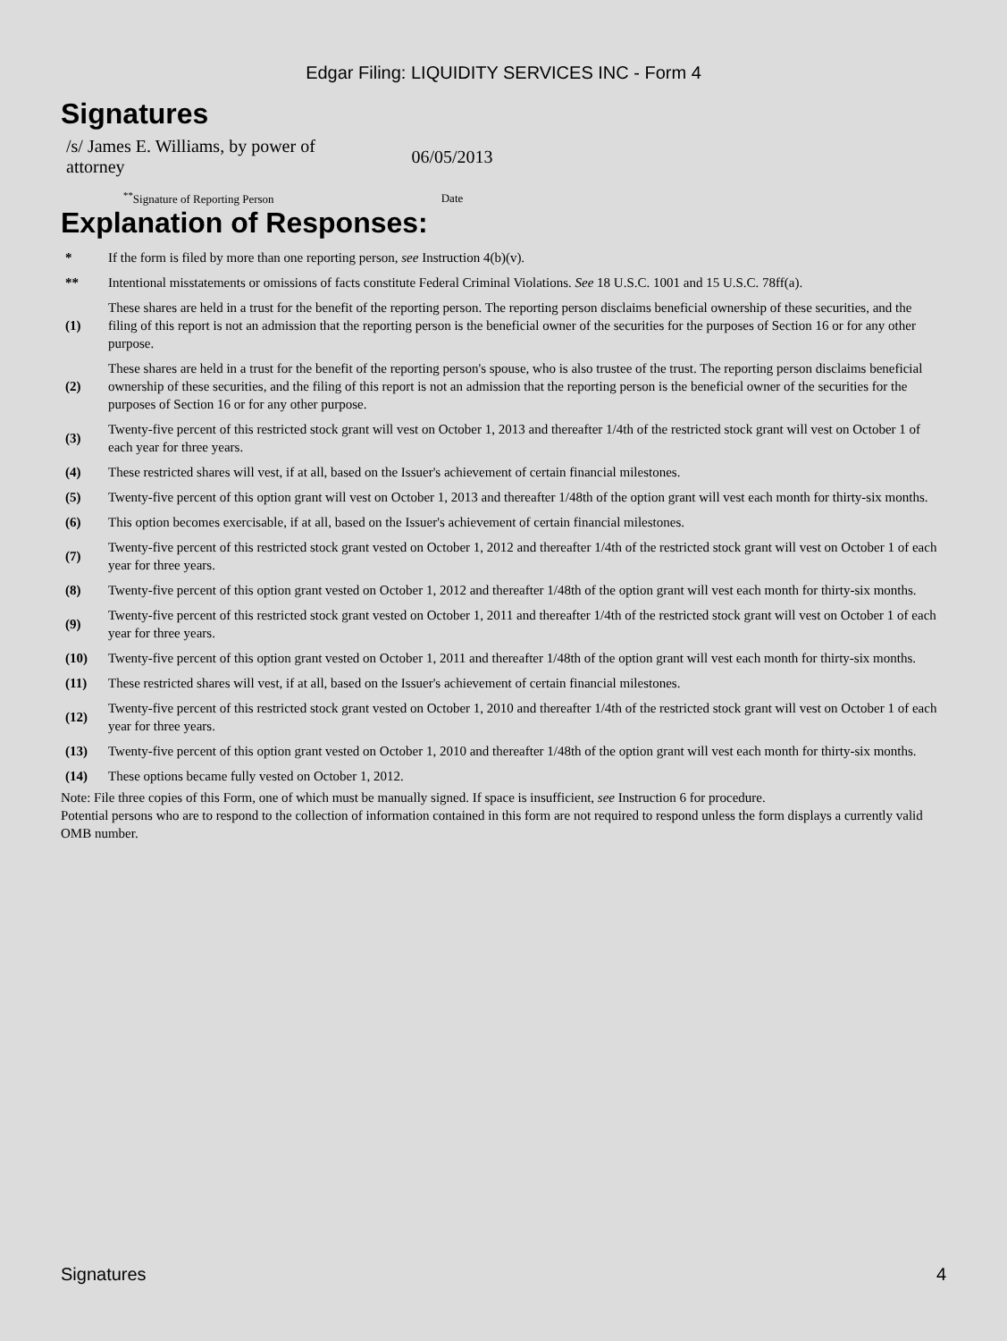Edgar Filing: LIQUIDITY SERVICES INC - Form 4
Signatures
| /s/ James E. Williams, by power of attorney | 06/05/2013 |
| <sup>**</sup> Signature of Reporting Person | Date |
Explanation of Responses:
| * | If the form is filed by more than one reporting person, see Instruction 4(b)(v). |
| ** | Intentional misstatements or omissions of facts constitute Federal Criminal Violations. See 18 U.S.C. 1001 and 15 U.S.C. 78ff(a). |
| (1) | These shares are held in a trust for the benefit of the reporting person. The reporting person disclaims beneficial ownership of these securities, and the filing of this report is not an admission that the reporting person is the beneficial owner of the securities for the purposes of Section 16 or for any other purpose. |
| (2) | These shares are held in a trust for the benefit of the reporting person's spouse, who is also trustee of the trust. The reporting person disclaims beneficial ownership of these securities, and the filing of this report is not an admission that the reporting person is the beneficial owner of the securities for the purposes of Section 16 or for any other purpose. |
| (3) | Twenty-five percent of this restricted stock grant will vest on October 1, 2013 and thereafter 1/4th of the restricted stock grant will vest on October 1 of each year for three years. |
| (4) | These restricted shares will vest, if at all, based on the Issuer's achievement of certain financial milestones. |
| (5) | Twenty-five percent of this option grant will vest on October 1, 2013 and thereafter 1/48th of the option grant will vest each month for thirty-six months. |
| (6) | This option becomes exercisable, if at all, based on the Issuer's achievement of certain financial milestones. |
| (7) | Twenty-five percent of this restricted stock grant vested on October 1, 2012 and thereafter 1/4th of the restricted stock grant will vest on October 1 of each year for three years. |
| (8) | Twenty-five percent of this option grant vested on October 1, 2012 and thereafter 1/48th of the option grant will vest each month for thirty-six months. |
| (9) | Twenty-five percent of this restricted stock grant vested on October 1, 2011 and thereafter 1/4th of the restricted stock grant will vest on October 1 of each year for three years. |
| (10) | Twenty-five percent of this option grant vested on October 1, 2011 and thereafter 1/48th of the option grant will vest each month for thirty-six months. |
| (11) | These restricted shares will vest, if at all, based on the Issuer's achievement of certain financial milestones. |
| (12) | Twenty-five percent of this restricted stock grant vested on October 1, 2010 and thereafter 1/4th of the restricted stock grant will vest on October 1 of each year for three years. |
| (13) | Twenty-five percent of this option grant vested on October 1, 2010 and thereafter 1/48th of the option grant will vest each month for thirty-six months. |
| (14) | These options became fully vested on October 1, 2012. |
Note: File three copies of this Form, one of which must be manually signed. If space is insufficient, see Instruction 6 for procedure.
Potential persons who are to respond to the collection of information contained in this form are not required to respond unless the form displays a currently valid OMB number.
Signatures 4